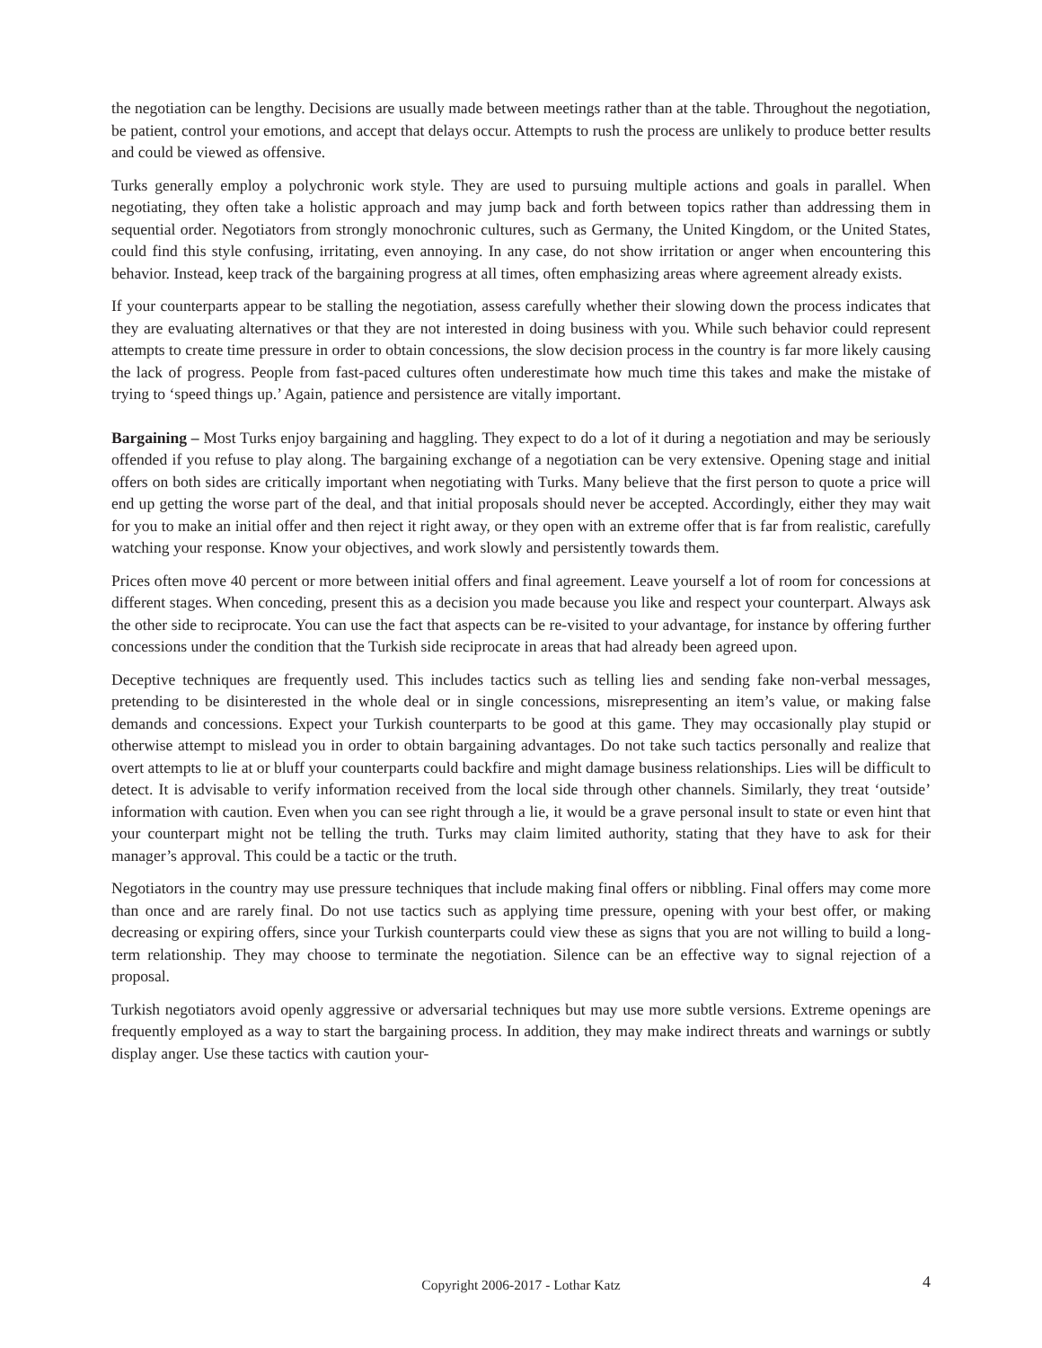the negotiation can be lengthy. Decisions are usually made between meetings rather than at the table. Throughout the negotiation, be patient, control your emotions, and accept that delays occur. Attempts to rush the process are unlikely to produce better results and could be viewed as offensive.
Turks generally employ a polychronic work style. They are used to pursuing multiple actions and goals in parallel. When negotiating, they often take a holistic approach and may jump back and forth between topics rather than addressing them in sequential order. Negotiators from strongly monochronic cultures, such as Germany, the United Kingdom, or the United States, could find this style confusing, irritating, even annoying. In any case, do not show irritation or anger when encountering this behavior. Instead, keep track of the bargaining progress at all times, often emphasizing areas where agreement already exists.
If your counterparts appear to be stalling the negotiation, assess carefully whether their slowing down the process indicates that they are evaluating alternatives or that they are not interested in doing business with you. While such behavior could represent attempts to create time pressure in order to obtain concessions, the slow decision process in the country is far more likely causing the lack of progress. People from fast-paced cultures often underestimate how much time this takes and make the mistake of trying to ‘speed things up.’ Again, patience and persistence are vitally important.
Bargaining – Most Turks enjoy bargaining and haggling. They expect to do a lot of it during a negotiation and may be seriously offended if you refuse to play along. The bargaining exchange of a negotiation can be very extensive. Opening stage and initial offers on both sides are critically important when negotiating with Turks. Many believe that the first person to quote a price will end up getting the worse part of the deal, and that initial proposals should never be accepted. Accordingly, either they may wait for you to make an initial offer and then reject it right away, or they open with an extreme offer that is far from realistic, carefully watching your response. Know your objectives, and work slowly and persistently towards them.
Prices often move 40 percent or more between initial offers and final agreement. Leave yourself a lot of room for concessions at different stages. When conceding, present this as a decision you made because you like and respect your counterpart. Always ask the other side to reciprocate. You can use the fact that aspects can be re-visited to your advantage, for instance by offering further concessions under the condition that the Turkish side reciprocate in areas that had already been agreed upon.
Deceptive techniques are frequently used. This includes tactics such as telling lies and sending fake non-verbal messages, pretending to be disinterested in the whole deal or in single concessions, misrepresenting an item’s value, or making false demands and concessions. Expect your Turkish counterparts to be good at this game. They may occasionally play stupid or otherwise attempt to mislead you in order to obtain bargaining advantages. Do not take such tactics personally and realize that overt attempts to lie at or bluff your counterparts could backfire and might damage business relationships. Lies will be difficult to detect. It is advisable to verify information received from the local side through other channels. Similarly, they treat ‘outside’ information with caution. Even when you can see right through a lie, it would be a grave personal insult to state or even hint that your counterpart might not be telling the truth. Turks may claim limited authority, stating that they have to ask for their manager’s approval. This could be a tactic or the truth.
Negotiators in the country may use pressure techniques that include making final offers or nibbling. Final offers may come more than once and are rarely final. Do not use tactics such as applying time pressure, opening with your best offer, or making decreasing or expiring offers, since your Turkish counterparts could view these as signs that you are not willing to build a long-term relationship. They may choose to terminate the negotiation. Silence can be an effective way to signal rejection of a proposal.
Turkish negotiators avoid openly aggressive or adversarial techniques but may use more subtle versions. Extreme openings are frequently employed as a way to start the bargaining process. In addition, they may make indirect threats and warnings or subtly display anger. Use these tactics with caution your-
Copyright 2006-2017 - Lothar Katz 4